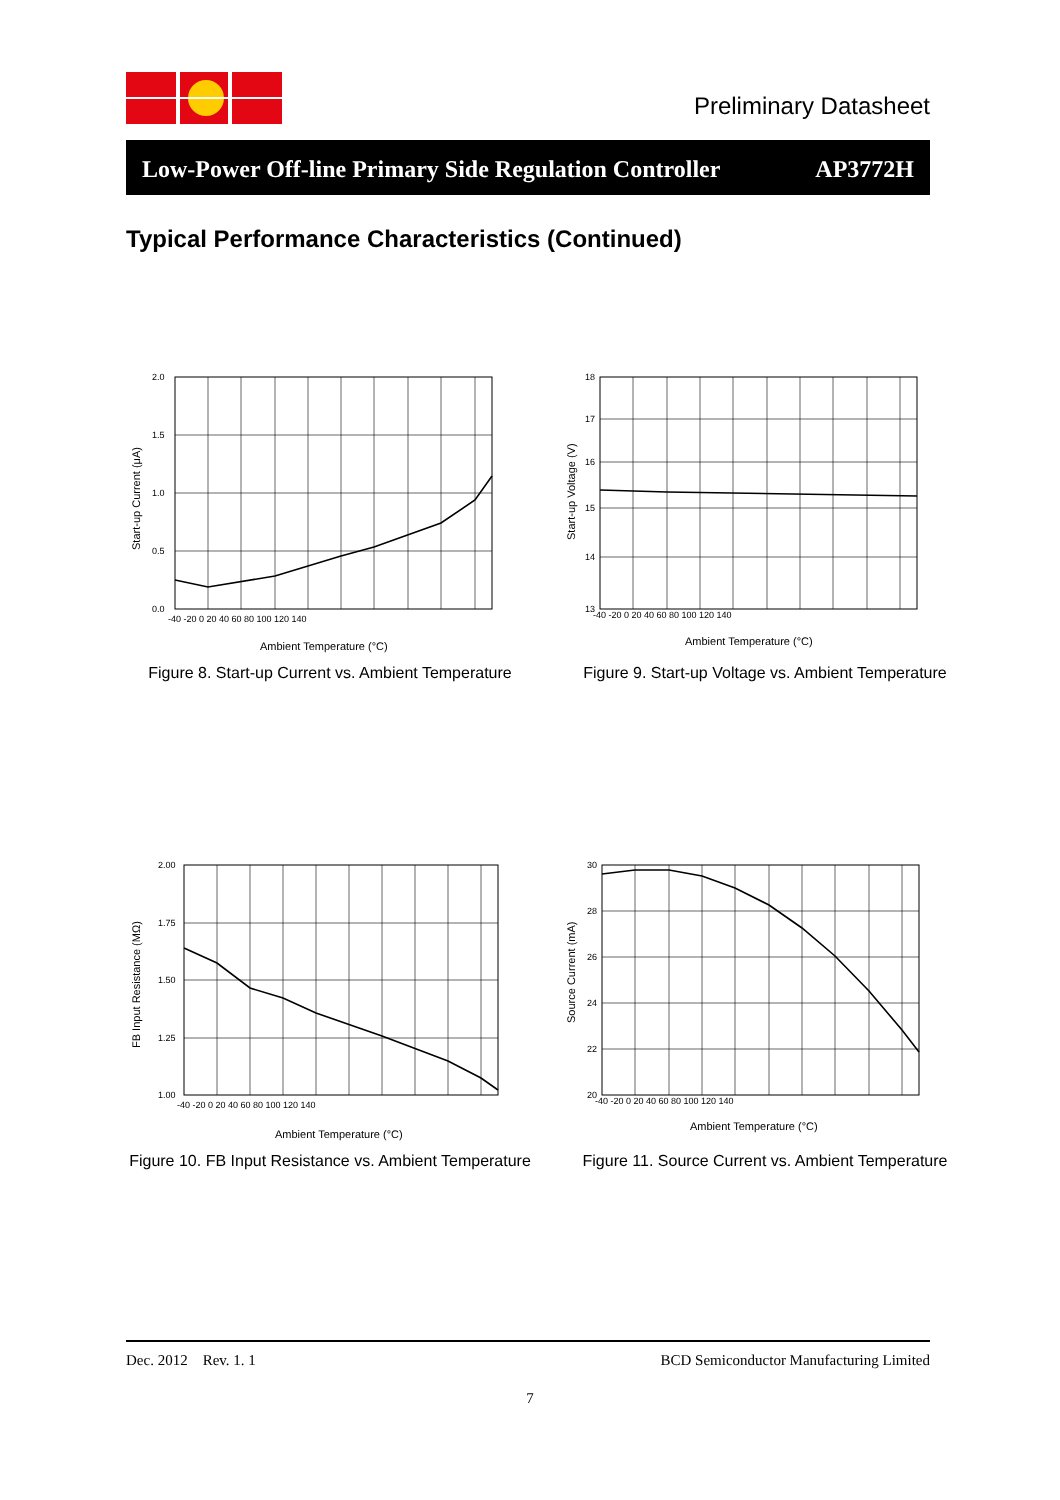Preliminary Datasheet
Low-Power Off-line Primary Side Regulation Controller AP3772H
Typical Performance Characteristics (Continued)
2.0
1.5
1.0
0.5
0.0
-40 -20 0 20 40 60 80 100 120 140
Ambient Temperature (°C)
Start-up Current (μA)
Figure 8. Start-up Current vs. Ambient Temperature
18
17
16
15
14
13
-40 -20 0 20 40 60 80 100 120 140
Ambient Temperature (°C)
Start-up Voltage (V)
Figure 9. Start-up Voltage vs. Ambient Temperature
2.00
1.75
1.50
1.25
1.00
-40 -20 0 20 40 60 80 100 120 140
Ambient Temperature (°C)
FB Input Resistance (MΩ)
Figure 10. FB Input Resistance vs. Ambient Temperature
30
28
26
24
22
20
-40 -20 0 20 40 60 80 100 120 140
Ambient Temperature (°C)
Source Current (mA)
Figure 11. Source Current vs. Ambient Temperature
Dec. 2012 Rev. 1. 1 BCD Semiconductor Manufacturing Limited
7